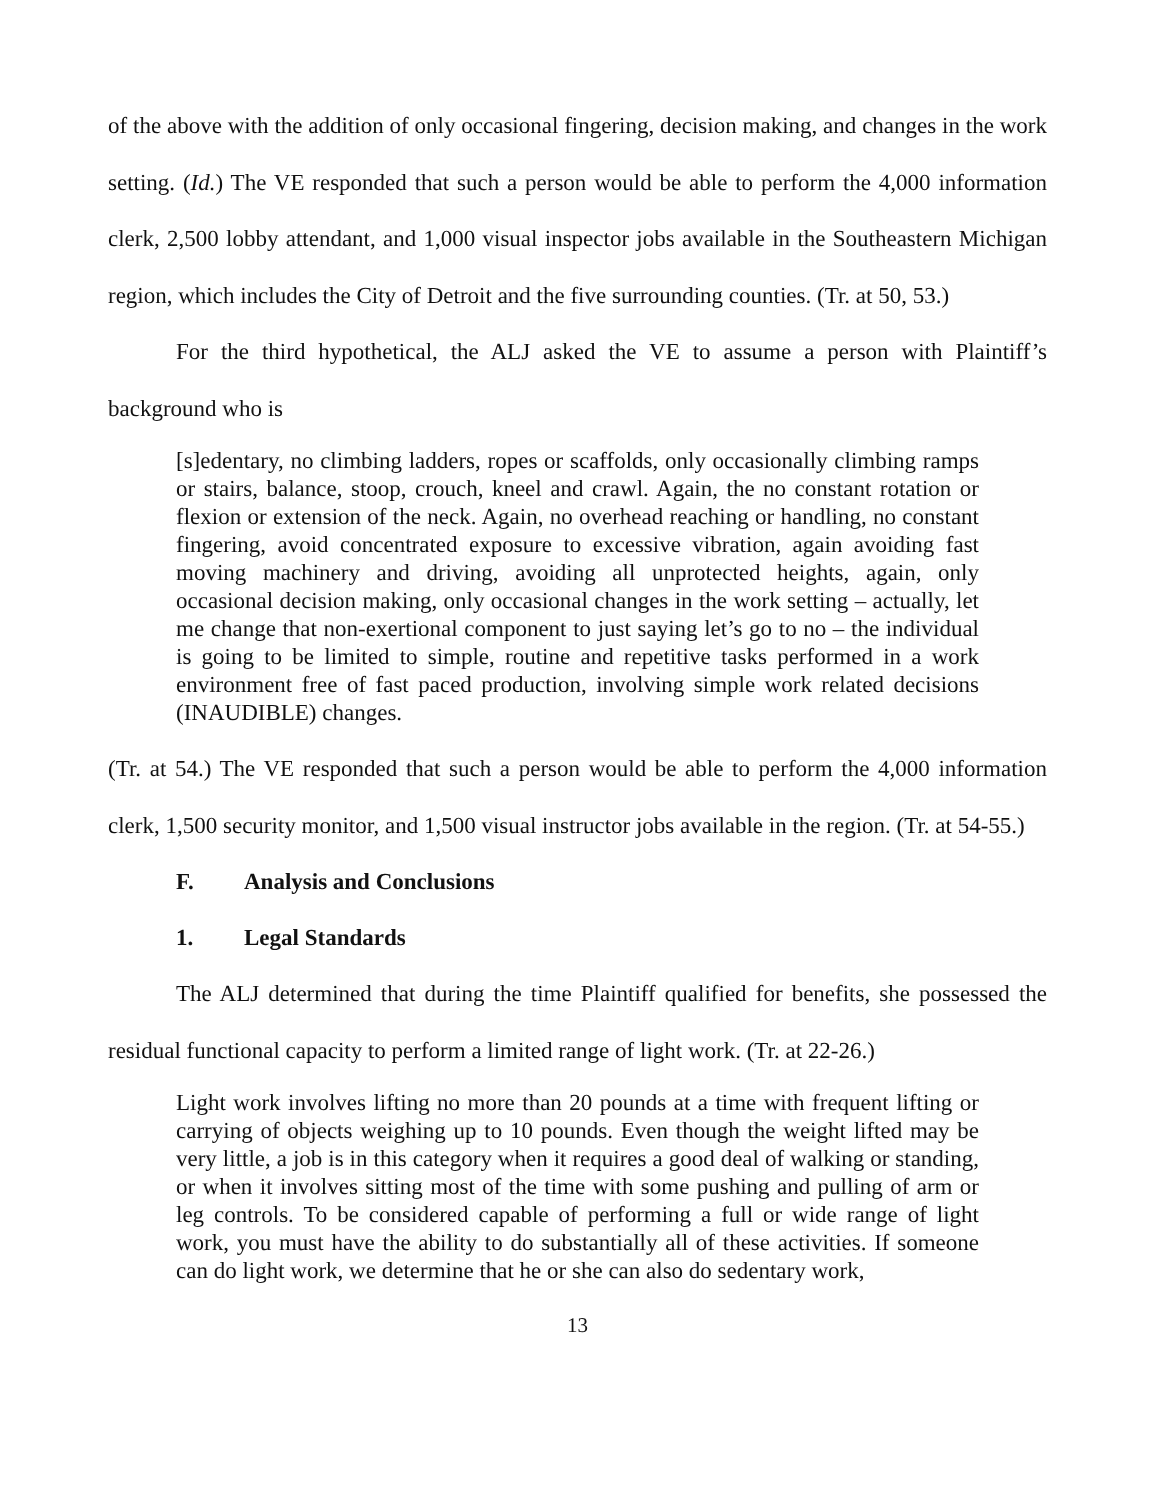of the above with the addition of only occasional fingering, decision making, and changes in the work setting. (Id.) The VE responded that such a person would be able to perform the 4,000 information clerk, 2,500 lobby attendant, and 1,000 visual inspector jobs available in the Southeastern Michigan region, which includes the City of Detroit and the five surrounding counties. (Tr. at 50, 53.)
For the third hypothetical, the ALJ asked the VE to assume a person with Plaintiff’s background who is
[s]edentary, no climbing ladders, ropes or scaffolds, only occasionally climbing ramps or stairs, balance, stoop, crouch, kneel and crawl. Again, the no constant rotation or flexion or extension of the neck. Again, no overhead reaching or handling, no constant fingering, avoid concentrated exposure to excessive vibration, again avoiding fast moving machinery and driving, avoiding all unprotected heights, again, only occasional decision making, only occasional changes in the work setting – actually, let me change that non-exertional component to just saying let’s go to no – the individual is going to be limited to simple, routine and repetitive tasks performed in a work environment free of fast paced production, involving simple work related decisions (INAUDIBLE) changes.
(Tr. at 54.) The VE responded that such a person would be able to perform the 4,000 information clerk, 1,500 security monitor, and 1,500 visual instructor jobs available in the region. (Tr. at 54-55.)
F. Analysis and Conclusions
1. Legal Standards
The ALJ determined that during the time Plaintiff qualified for benefits, she possessed the residual functional capacity to perform a limited range of light work. (Tr. at 22-26.)
Light work involves lifting no more than 20 pounds at a time with frequent lifting or carrying of objects weighing up to 10 pounds. Even though the weight lifted may be very little, a job is in this category when it requires a good deal of walking or standing, or when it involves sitting most of the time with some pushing and pulling of arm or leg controls. To be considered capable of performing a full or wide range of light work, you must have the ability to do substantially all of these activities. If someone can do light work, we determine that he or she can also do sedentary work,
13